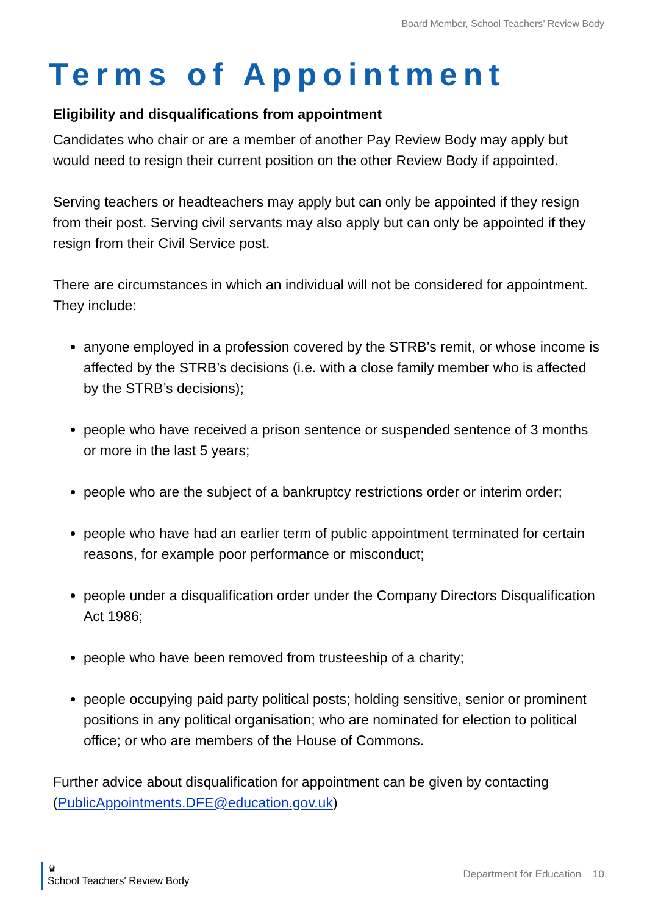Board Member, School Teachers’ Review Body
Terms of Appointment
Eligibility and disqualifications from appointment
Candidates who chair or are a member of another Pay Review Body may apply but would need to resign their current position on the other Review Body if appointed.
Serving teachers or headteachers may apply but can only be appointed if they resign from their post. Serving civil servants may also apply but can only be appointed if they resign from their Civil Service post.
There are circumstances in which an individual will not be considered for appointment. They include:
anyone employed in a profession covered by the STRB’s remit, or whose income is affected by the STRB’s decisions (i.e. with a close family member who is affected by the STRB’s decisions);
people who have received a prison sentence or suspended sentence of 3 months or more in the last 5 years;
people who are the subject of a bankruptcy restrictions order or interim order;
people who have had an earlier term of public appointment terminated for certain reasons, for example poor performance or misconduct;
people under a disqualification order under the Company Directors Disqualification Act 1986;
people who have been removed from trusteeship of a charity;
people occupying paid party political posts; holding sensitive, senior or prominent positions in any political organisation; who are nominated for election to political office; or who are members of the House of Commons.
Further advice about disqualification for appointment can be given by contacting (PublicAppointments.DFE@education.gov.uk)
♛
School Teachers' Review Body
Department for Education 10